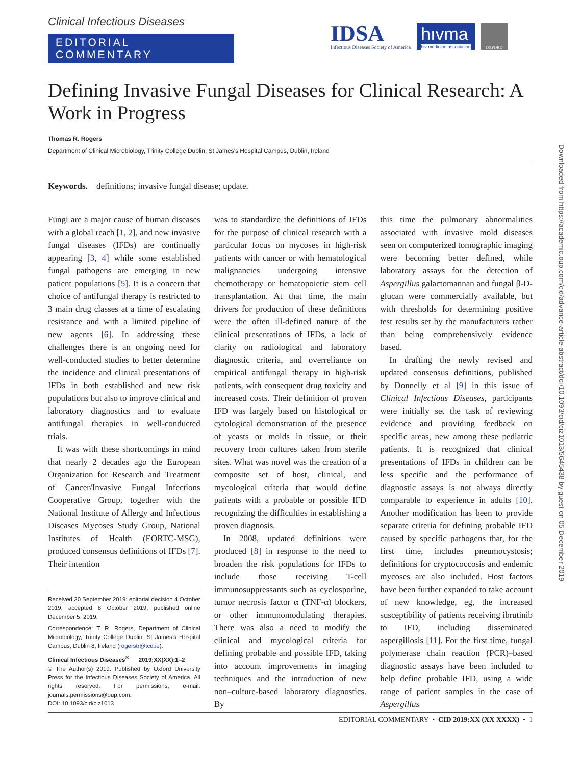Clinical Infectious Diseases
EDITORIAL COMMENTARY
IDSA
Infectious Diseases Society of America
hıvma
hiv medicine association
OXFORD
Defining Invasive Fungal Diseases for Clinical Research: A Work in Progress
Thomas R. Rogers
Department of Clinical Microbiology, Trinity College Dublin, St James’s Hospital Campus, Dublin, Ireland
Keywords. definitions; invasive fungal disease; update.
Downloaded from https://academic.oup.com/cid/advance-article-abstract/doi/10.1093/cid/ciz1013/5645438 by guest on 05 December 2019
Fungi are a major cause of human diseases with a global reach [1, 2], and new invasive fungal diseases (IFDs) are continually appearing [3, 4] while some established fungal pathogens are emerging in new patient populations [5]. It is a concern that choice of antifungal therapy is restricted to 3 main drug classes at a time of escalating resistance and with a limited pipeline of new agents [6]. In addressing these challenges there is an ongoing need for well-conducted studies to better determine the incidence and clinical presentations of IFDs in both established and new risk populations but also to improve clinical and laboratory diagnostics and to evaluate antifungal therapies in well-conducted trials.
It was with these shortcomings in mind that nearly 2 decades ago the European Organization for Research and Treatment of Cancer/Invasive Fungal Infections Cooperative Group, together with the National Institute of Allergy and Infectious Diseases Mycoses Study Group, National Institutes of Health (EORTC-MSG), produced consensus definitions of IFDs [7]. Their intention
Received 30 September 2019; editorial decision 4 October 2019; accepted 8 October 2019; published online December 5, 2019.
Correspondence: T. R. Rogers, Department of Clinical Microbiology, Trinity College Dublin, St James’s Hospital Campus, Dublin 8, Ireland (rogerstr@tcd.ie).
Clinical Infectious Diseases<sup>®</sup> 2019;XX(XX):1–2
© The Author(s) 2019. Published by Oxford University Press for the Infectious Diseases Society of America. All rights reserved. For permissions, e-mail: journals.permissions@oup.com.
DOI: 10.1093/cid/ciz1013
was to standardize the definitions of IFDs for the purpose of clinical research with a particular focus on mycoses in high-risk patients with cancer or with hematological malignancies undergoing intensive chemotherapy or hematopoietic stem cell transplantation. At that time, the main drivers for production of these definitions were the often ill-defined nature of the clinical presentations of IFDs, a lack of clarity on radiological and laboratory diagnostic criteria, and overreliance on empirical antifungal therapy in high-risk patients, with consequent drug toxicity and increased costs. Their definition of proven IFD was largely based on histological or cytological demonstration of the presence of yeasts or molds in tissue, or their recovery from cultures taken from sterile sites. What was novel was the creation of a composite set of host, clinical, and mycological criteria that would define patients with a probable or possible IFD recognizing the difficulties in establishing a proven diagnosis.
In 2008, updated definitions were produced [8] in response to the need to broaden the risk populations for IFDs to include those receiving T-cell immunosuppressants such as cyclosporine, tumor necrosis factor α (TNF-α) blockers, or other immunomodulating therapies. There was also a need to modify the clinical and mycological criteria for defining probable and possible IFD, taking into account improvements in imaging techniques and the introduction of new non–culture-based laboratory diagnostics. By
this time the pulmonary abnormalities associated with invasive mold diseases seen on computerized tomographic imaging were becoming better defined, while laboratory assays for the detection of Aspergillus galactomannan and fungal β-D-glucan were commercially available, but with thresholds for determining positive test results set by the manufacturers rather than being comprehensively evidence based.
In drafting the newly revised and updated consensus definitions, published by Donnelly et al [9] in this issue of Clinical Infectious Diseases, participants were initially set the task of reviewing evidence and providing feedback on specific areas, new among these pediatric patients. It is recognized that clinical presentations of IFDs in children can be less specific and the performance of diagnostic assays is not always directly comparable to experience in adults [10]. Another modification has been to provide separate criteria for defining probable IFD caused by specific pathogens that, for the first time, includes pneumocystosis; definitions for cryptococcosis and endemic mycoses are also included. Host factors have been further expanded to take account of new knowledge, eg, the increased susceptibility of patients receiving ibrutinib to IFD, including disseminated aspergillosis [11]. For the first time, fungal polymerase chain reaction (PCR)–based diagnostic assays have been included to help define probable IFD, using a wide range of patient samples in the case of Aspergillus
EDITORIAL COMMENTARY • CID 2019:XX (XX XXXX) • 1